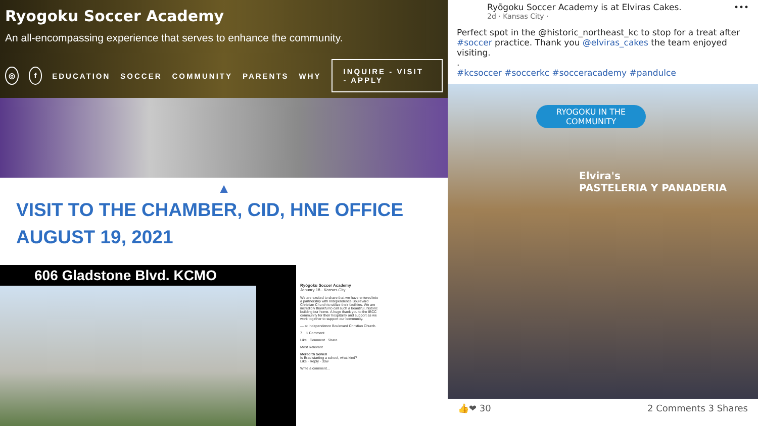Ryogoku Soccer Academy
An all-encompassing experience that serves to enhance the community.
◎ f EDUCATION SOCCER COMMUNITY PARENTS WHY INQUIRE - VISIT - APPLY
▲
VISIT TO THE CHAMBER, CID, HNE OFFICE
AUGUST 19, 2021
606 Gladstone Blvd. KCMO
Ryōgoku Soccer Academy
January 18 · Kansas City
We are excited to share that we have entered into a partnership with Independence Boulevard Christian Church to utilize their facilities. We are incredibly thankful to call such a beautiful, historic building our home. A huge thank you to the IBCC community for their hospitality and support as we work together to support our community.
— at Independence Boulevard Christian Church.
7 1 Comment
Like Comment Share
Most Relevant
Meredith Sewell
Is Brad starting a school, what kind?
Like · Reply · 30w
Write a comment...
Ryōgoku Soccer Academy is at Elviras Cakes. •••
2d · Kansas City ·
Perfect spot in the @historic_northeast_kc to stop for a treat after #soccer practice. Thank you @elviras_cakes the team enjoyed visiting.
.
#kcsoccer #soccerkc #socceracademy #pandulce
RYOGOKU IN THE
COMMUNITY
Elvira's
PASTELERIA Y PANADERIA
👍❤ 30 2 Comments 3 Shares